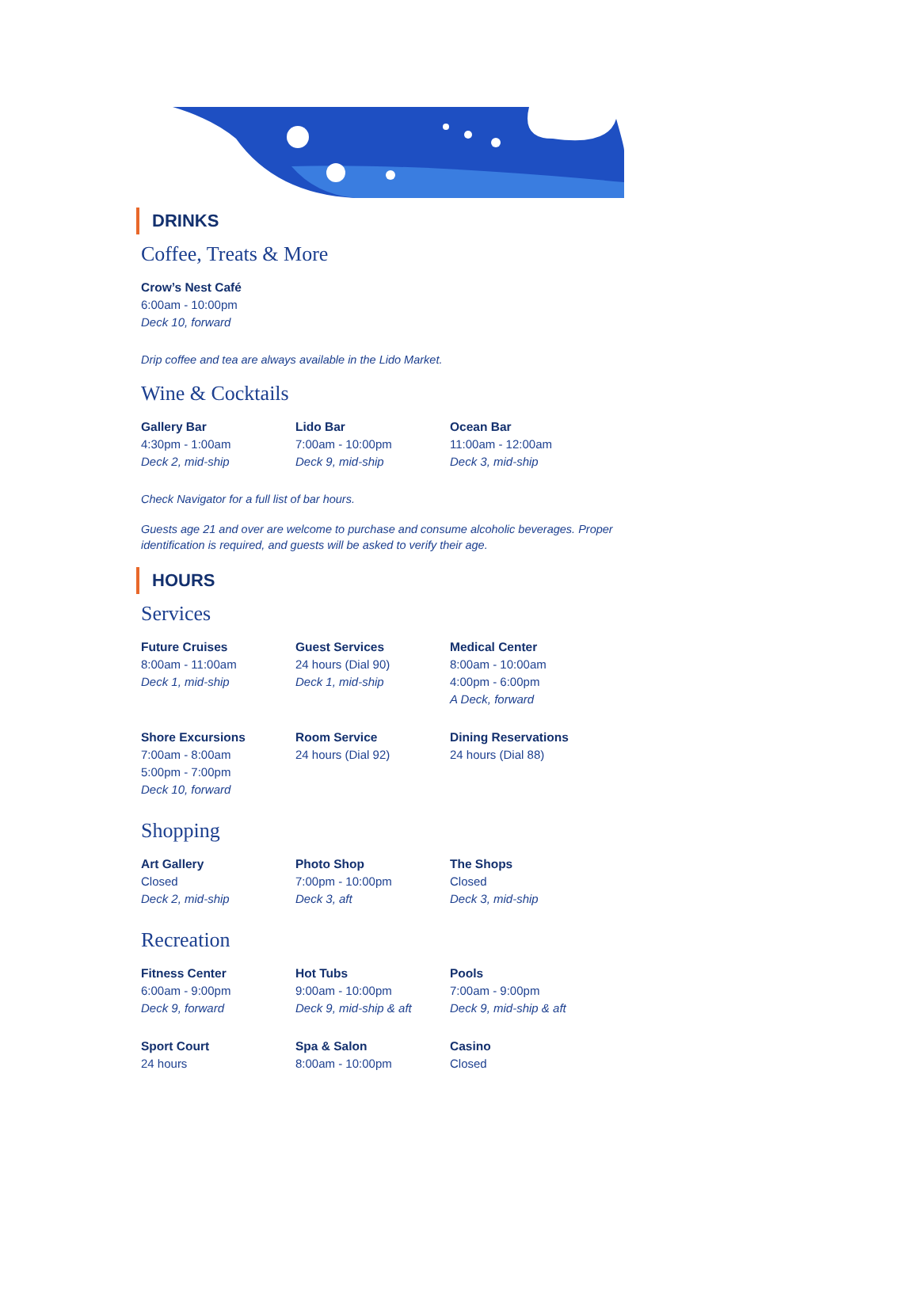DRINKS
Coffee, Treats & More
Crow’s Nest Café
6:00am - 10:00pm
Deck 10, forward
Drip coffee and tea are always available in the Lido Market.
Wine & Cocktails
Gallery Bar
4:30pm - 1:00am
Deck 2, mid-ship
Lido Bar
7:00am - 10:00pm
Deck 9, mid-ship
Ocean Bar
11:00am - 12:00am
Deck 3, mid-ship
Check Navigator for a full list of bar hours.
Guests age 21 and over are welcome to purchase and consume alcoholic beverages. Proper identification is required, and guests will be asked to verify their age.
HOURS
Services
Future Cruises
8:00am - 11:00am
Deck 1, mid-ship
Guest Services
24 hours (Dial 90)
Deck 1, mid-ship
Medical Center
8:00am - 10:00am
4:00pm - 6:00pm
A Deck, forward
Shore Excursions
7:00am - 8:00am
5:00pm - 7:00pm
Deck 10, forward
Room Service
24 hours (Dial 92)
Dining Reservations
24 hours (Dial 88)
Shopping
Art Gallery
Closed
Deck 2, mid-ship
Photo Shop
7:00pm - 10:00pm
Deck 3, aft
The Shops
Closed
Deck 3, mid-ship
Recreation
Fitness Center
6:00am - 9:00pm
Deck 9, forward
Hot Tubs
9:00am - 10:00pm
Deck 9, mid-ship & aft
Pools
7:00am - 9:00pm
Deck 9, mid-ship & aft
Sport Court
24 hours
Spa & Salon
8:00am - 10:00pm
Casino
Closed